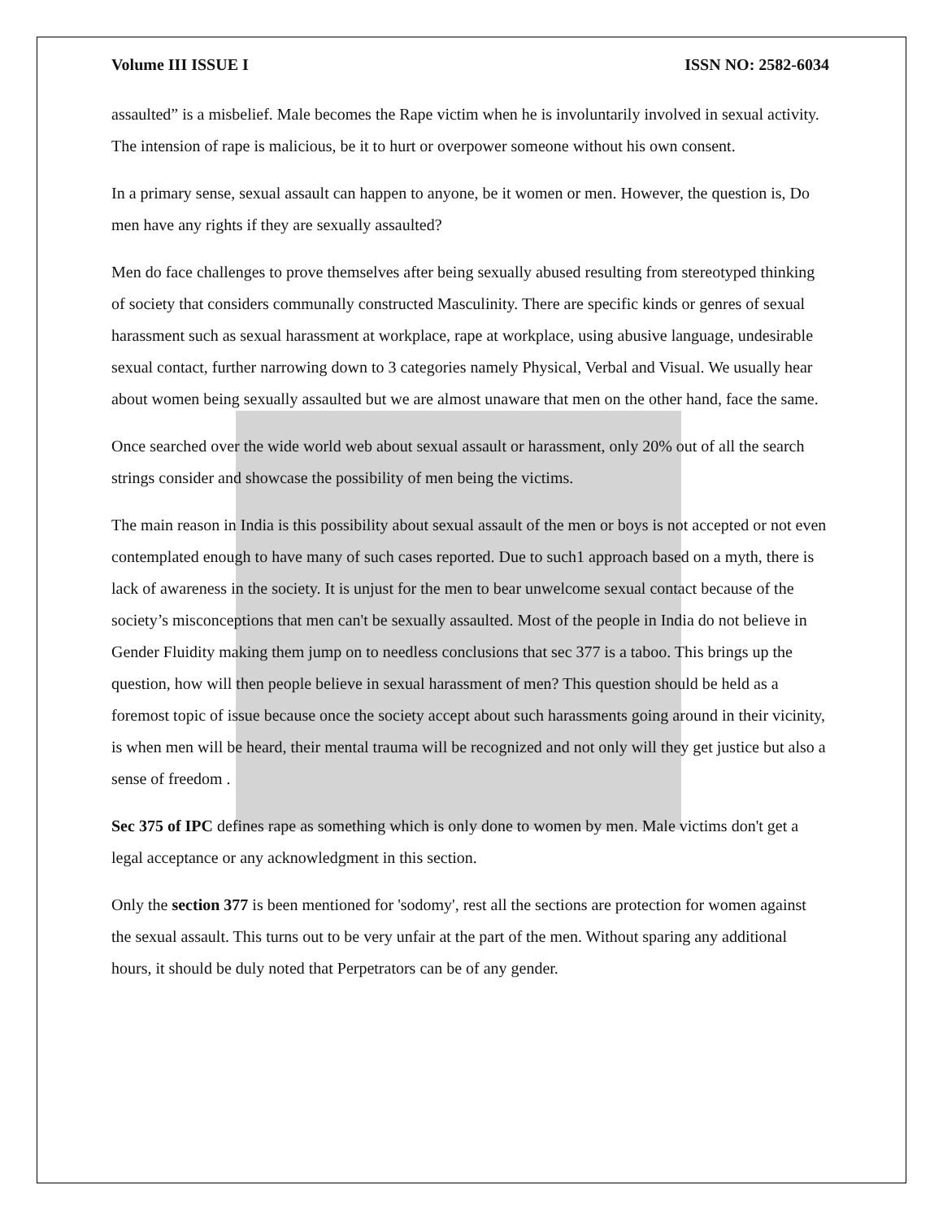Volume III ISSUE I ISSN NO: 2582-6034
assaulted” is a misbelief. Male becomes the Rape victim when he is involuntarily involved in sexual activity. The intension of rape is malicious, be it to hurt or overpower someone without his own consent.
In a primary sense, sexual assault can happen to anyone, be it women or men. However, the question is, Do men have any rights if they are sexually assaulted?
Men do face challenges to prove themselves after being sexually abused resulting from stereotyped thinking of society that considers communally constructed Masculinity. There are specific kinds or genres of sexual harassment such as sexual harassment at workplace, rape at workplace, using abusive language, undesirable sexual contact, further narrowing down to 3 categories namely Physical, Verbal and Visual. We usually hear about women being sexually assaulted but we are almost unaware that men on the other hand, face the same.
Once searched over the wide world web about sexual assault or harassment, only 20% out of all the search strings consider and showcase the possibility of men being the victims.
The main reason in India is this possibility about sexual assault of the men or boys is not accepted or not even contemplated enough to have many of such cases reported. Due to such1 approach based on a myth, there is lack of awareness in the society. It is unjust for the men to bear unwelcome sexual contact because of the society’s misconceptions that men can't be sexually assaulted. Most of the people in India do not believe in Gender Fluidity making them jump on to needless conclusions that sec 377 is a taboo. This brings up the question, how will then people believe in sexual harassment of men? This question should be held as a foremost topic of issue because once the society accept about such harassments going around in their vicinity, is when men will be heard, their mental trauma will be recognized and not only will they get justice but also a sense of freedom .
Sec 375 of IPC defines rape as something which is only done to women by men. Male victims don't get a legal acceptance or any acknowledgment in this section.
Only the section 377 is been mentioned for 'sodomy', rest all the sections are protection for women against the sexual assault. This turns out to be very unfair at the part of the men. Without sparing any additional hours, it should be duly noted that Perpetrators can be of any gender.